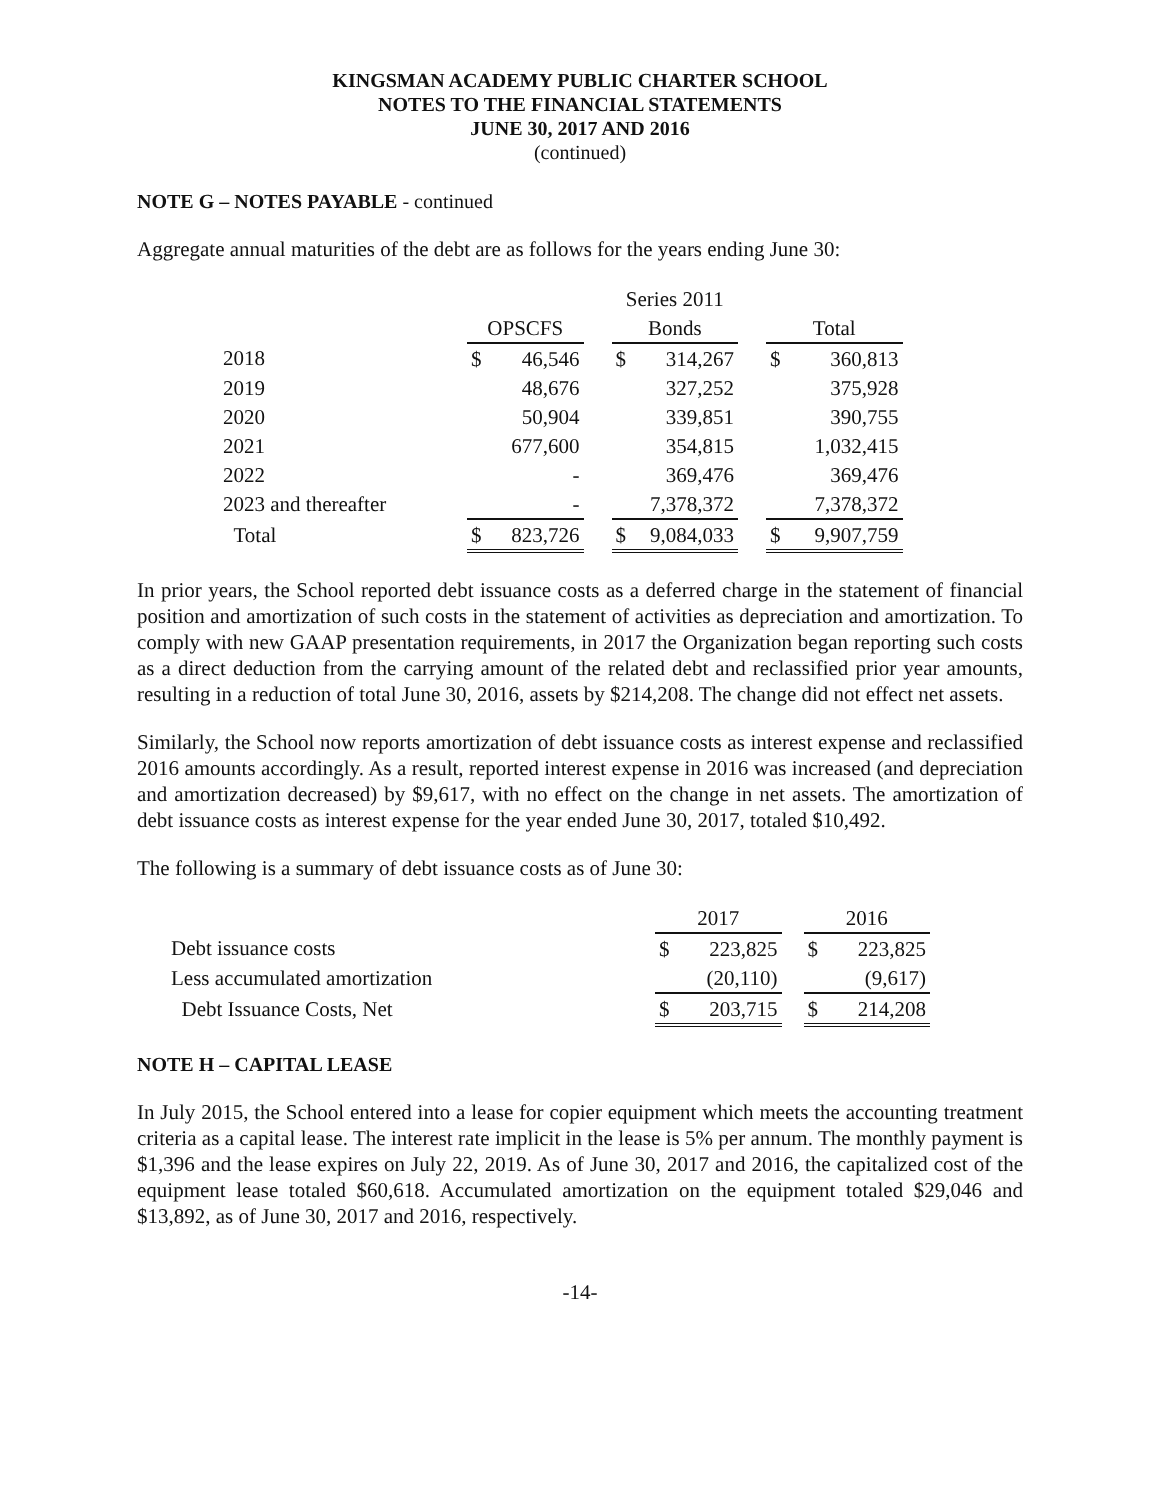KINGSMAN ACADEMY PUBLIC CHARTER SCHOOL
NOTES TO THE FINANCIAL STATEMENTS
JUNE 30, 2017 AND 2016
(continued)
NOTE G – NOTES PAYABLE - continued
Aggregate annual maturities of the debt are as follows for the years ending June 30:
| | | | | Series 2011 | | | | |
| --- | --- | --- | --- | --- | --- | --- | --- | --- |
| | OPSCFS | | | Bonds | | | Total | |
| 2018 | $ | 46,546 | | $ | 314,267 | | $ | 360,813 |
| 2019 | | 48,676 | | | 327,252 | | | 375,928 |
| 2020 | | 50,904 | | | 339,851 | | | 390,755 |
| 2021 | | 677,600 | | | 354,815 | | | 1,032,415 |
| 2022 | | - | | | 369,476 | | | 369,476 |
| 2023 and thereafter | | - | | | 7,378,372 | | | 7,378,372 |
| Total | $ | 823,726 | | $ | 9,084,033 | | $ | 9,907,759 |
In prior years, the School reported debt issuance costs as a deferred charge in the statement of financial position and amortization of such costs in the statement of activities as depreciation and amortization. To comply with new GAAP presentation requirements, in 2017 the Organization began reporting such costs as a direct deduction from the carrying amount of the related debt and reclassified prior year amounts, resulting in a reduction of total June 30, 2016, assets by $214,208. The change did not effect net assets.
Similarly, the School now reports amortization of debt issuance costs as interest expense and reclassified 2016 amounts accordingly. As a result, reported interest expense in 2016 was increased (and depreciation and amortization decreased) by $9,617, with no effect on the change in net assets. The amortization of debt issuance costs as interest expense for the year ended June 30, 2017, totaled $10,492.
The following is a summary of debt issuance costs as of June 30:
| | 2017 | | | 2016 | |
| --- | --- | --- | --- | --- | --- |
| Debt issuance costs | $ | 223,825 | | $ | 223,825 |
| Less accumulated amortization | | (20,110) | | | (9,617) |
| Debt Issuance Costs, Net | $ | 203,715 | | $ | 214,208 |
NOTE H – CAPITAL LEASE
In July 2015, the School entered into a lease for copier equipment which meets the accounting treatment criteria as a capital lease. The interest rate implicit in the lease is 5% per annum. The monthly payment is $1,396 and the lease expires on July 22, 2019. As of June 30, 2017 and 2016, the capitalized cost of the equipment lease totaled $60,618. Accumulated amortization on the equipment totaled $29,046 and $13,892, as of June 30, 2017 and 2016, respectively.
-14-